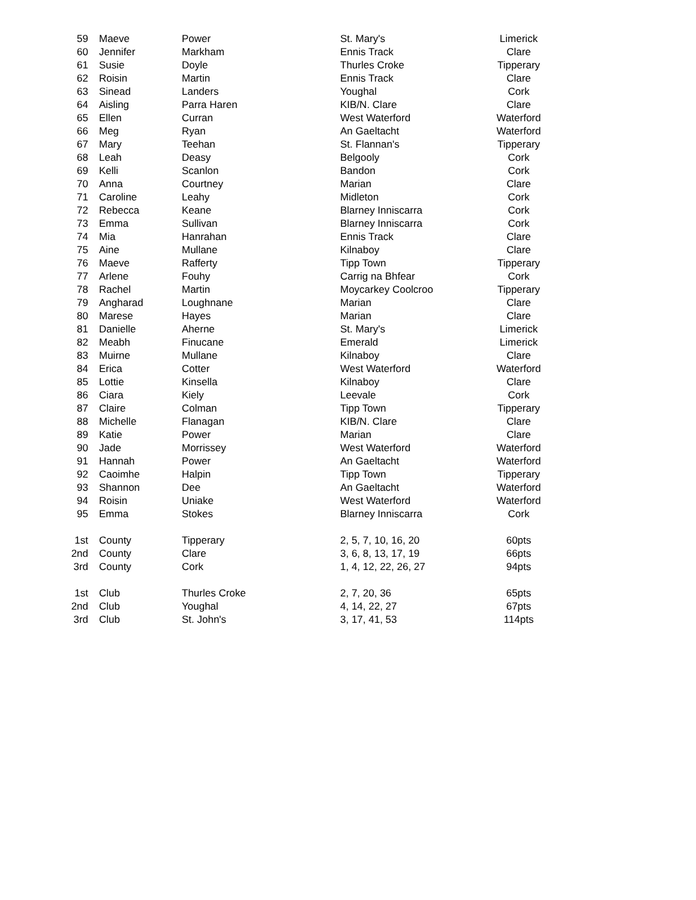| 59 | Maeve | Power | St. Mary's | Limerick |
| 60 | Jennifer | Markham | Ennis Track | Clare |
| 61 | Susie | Doyle | Thurles Croke | Tipperary |
| 62 | Roisin | Martin | Ennis Track | Clare |
| 63 | Sinead | Landers | Youghal | Cork |
| 64 | Aisling | Parra Haren | KIB/N. Clare | Clare |
| 65 | Ellen | Curran | West Waterford | Waterford |
| 66 | Meg | Ryan | An Gaeltacht | Waterford |
| 67 | Mary | Teehan | St. Flannan's | Tipperary |
| 68 | Leah | Deasy | Belgooly | Cork |
| 69 | Kelli | Scanlon | Bandon | Cork |
| 70 | Anna | Courtney | Marian | Clare |
| 71 | Caroline | Leahy | Midleton | Cork |
| 72 | Rebecca | Keane | Blarney Inniscarra | Cork |
| 73 | Emma | Sullivan | Blarney Inniscarra | Cork |
| 74 | Mia | Hanrahan | Ennis Track | Clare |
| 75 | Aine | Mullane | Kilnaboy | Clare |
| 76 | Maeve | Rafferty | Tipp Town | Tipperary |
| 77 | Arlene | Fouhy | Carrig na Bhfear | Cork |
| 78 | Rachel | Martin | Moycarkey Coolcroo | Tipperary |
| 79 | Angharad | Loughnane | Marian | Clare |
| 80 | Marese | Hayes | Marian | Clare |
| 81 | Danielle | Aherne | St. Mary's | Limerick |
| 82 | Meabh | Finucane | Emerald | Limerick |
| 83 | Muirne | Mullane | Kilnaboy | Clare |
| 84 | Erica | Cotter | West Waterford | Waterford |
| 85 | Lottie | Kinsella | Kilnaboy | Clare |
| 86 | Ciara | Kiely | Leevale | Cork |
| 87 | Claire | Colman | Tipp Town | Tipperary |
| 88 | Michelle | Flanagan | KIB/N. Clare | Clare |
| 89 | Katie | Power | Marian | Clare |
| 90 | Jade | Morrissey | West Waterford | Waterford |
| 91 | Hannah | Power | An Gaeltacht | Waterford |
| 92 | Caoimhe | Halpin | Tipp Town | Tipperary |
| 93 | Shannon | Dee | An Gaeltacht | Waterford |
| 94 | Roisin | Uniake | West Waterford | Waterford |
| 95 | Emma | Stokes | Blarney Inniscarra | Cork |
| 1st | County | Tipperary | 2, 5, 7, 10, 16, 20 | 60pts |
| 2nd | County | Clare | 3, 6, 8, 13, 17, 19 | 66pts |
| 3rd | County | Cork | 1, 4, 12, 22, 26, 27 | 94pts |
| 1st | Club | Thurles Croke | 2, 7, 20, 36 | 65pts |
| 2nd | Club | Youghal | 4, 14, 22, 27 | 67pts |
| 3rd | Club | St. John's | 3, 17, 41, 53 | 114pts |